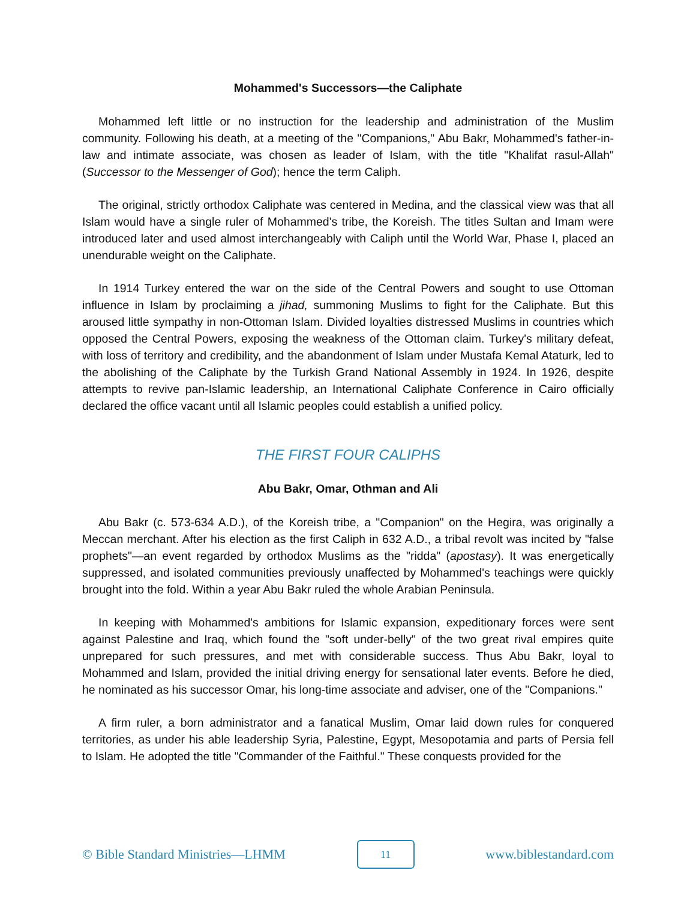Mohammed's Successors—the Caliphate
Mohammed left little or no instruction for the leadership and administration of the Muslim community. Following his death, at a meeting of the "Companions," Abu Bakr, Mohammed's father-in-law and intimate associate, was chosen as leader of Islam, with the title "Khalifat rasul-Allah" (Successor to the Messenger of God); hence the term Caliph.
The original, strictly orthodox Caliphate was centered in Medina, and the classical view was that all Islam would have a single ruler of Mohammed's tribe, the Koreish. The titles Sultan and Imam were introduced later and used almost interchangeably with Caliph until the World War, Phase I, placed an unendurable weight on the Caliphate.
In 1914 Turkey entered the war on the side of the Central Powers and sought to use Ottoman influence in Islam by proclaiming a jihad, summoning Muslims to fight for the Caliphate. But this aroused little sympathy in non-Ottoman Islam. Divided loyalties distressed Muslims in countries which opposed the Central Powers, exposing the weakness of the Ottoman claim. Turkey's military defeat, with loss of territory and credibility, and the abandonment of Islam under Mustafa Kemal Ataturk, led to the abolishing of the Caliphate by the Turkish Grand National Assembly in 1924. In 1926, despite attempts to revive pan-Islamic leadership, an International Caliphate Conference in Cairo officially declared the office vacant until all Islamic peoples could establish a unified policy.
THE FIRST FOUR CALIPHS
Abu Bakr, Omar, Othman and Ali
Abu Bakr (c. 573-634 A.D.), of the Koreish tribe, a "Companion" on the Hegira, was originally a Meccan merchant. After his election as the first Caliph in 632 A.D., a tribal revolt was incited by "false prophets"—an event regarded by orthodox Muslims as the "ridda" (apostasy). It was energetically suppressed, and isolated communities previously unaffected by Mohammed's teachings were quickly brought into the fold. Within a year Abu Bakr ruled the whole Arabian Peninsula.
In keeping with Mohammed's ambitions for Islamic expansion, expeditionary forces were sent against Palestine and Iraq, which found the "soft under-belly" of the two great rival empires quite unprepared for such pressures, and met with considerable success. Thus Abu Bakr, loyal to Mohammed and Islam, provided the initial driving energy for sensational later events. Before he died, he nominated as his successor Omar, his long-time associate and adviser, one of the "Companions."
A firm ruler, a born administrator and a fanatical Muslim, Omar laid down rules for conquered territories, as under his able leadership Syria, Palestine, Egypt, Mesopotamia and parts of Persia fell to Islam. He adopted the title "Commander of the Faithful." These conquests provided for the
© Bible Standard Ministries—LHMM 11 www.biblestandard.com